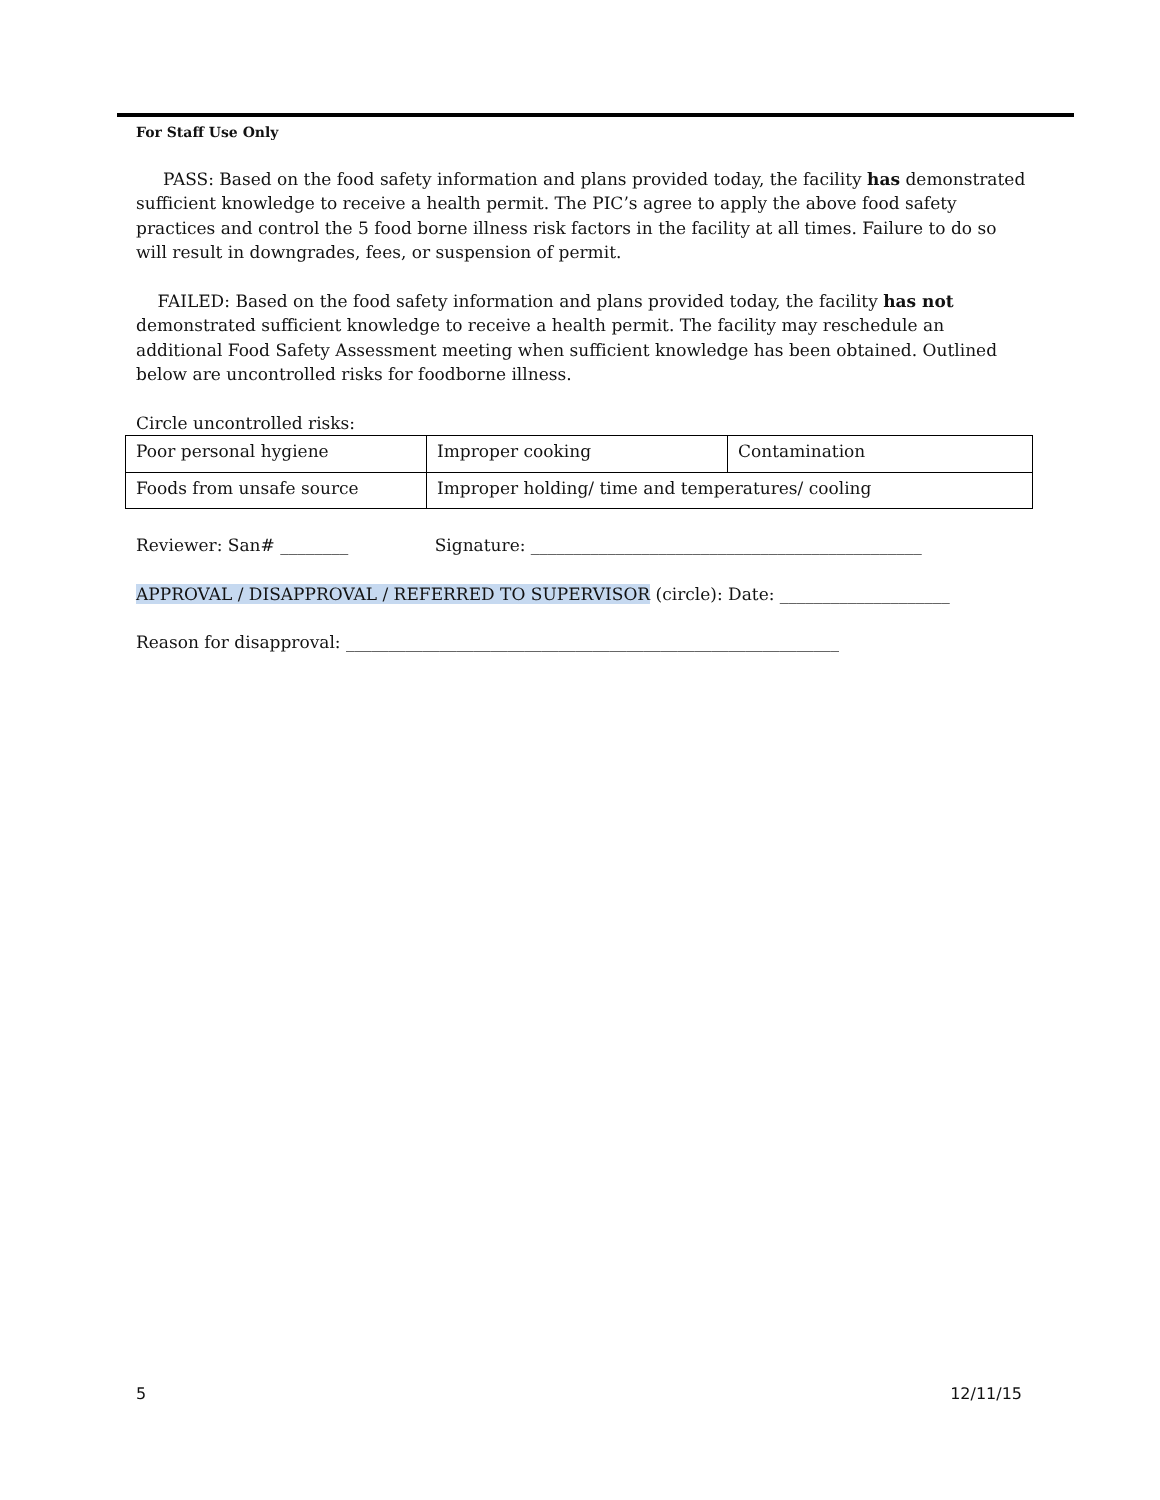For Staff Use Only
PASS: Based on the food safety information and plans provided today, the facility has demonstrated sufficient knowledge to receive a health permit. The PIC’s agree to apply the above food safety practices and control the 5 food borne illness risk factors in the facility at all times. Failure to do so will result in downgrades, fees, or suspension of permit.
FAILED: Based on the food safety information and plans provided today, the facility has not demonstrated sufficient knowledge to receive a health permit. The facility may reschedule an additional Food Safety Assessment meeting when sufficient knowledge has been obtained. Outlined below are uncontrolled risks for foodborne illness.
Circle uncontrolled risks:
| Poor personal hygiene | Improper cooking | Contamination |
| Foods from unsafe source | Improper holding/ time and temperatures/ cooling | |
Reviewer: San# ________ Signature: ______________________________________________
APPROVAL / DISAPPROVAL / REFERRED TO SUPERVISOR (circle): Date: ____________________
Reason for disapproval: __________________________________________________________
5 12/11/15